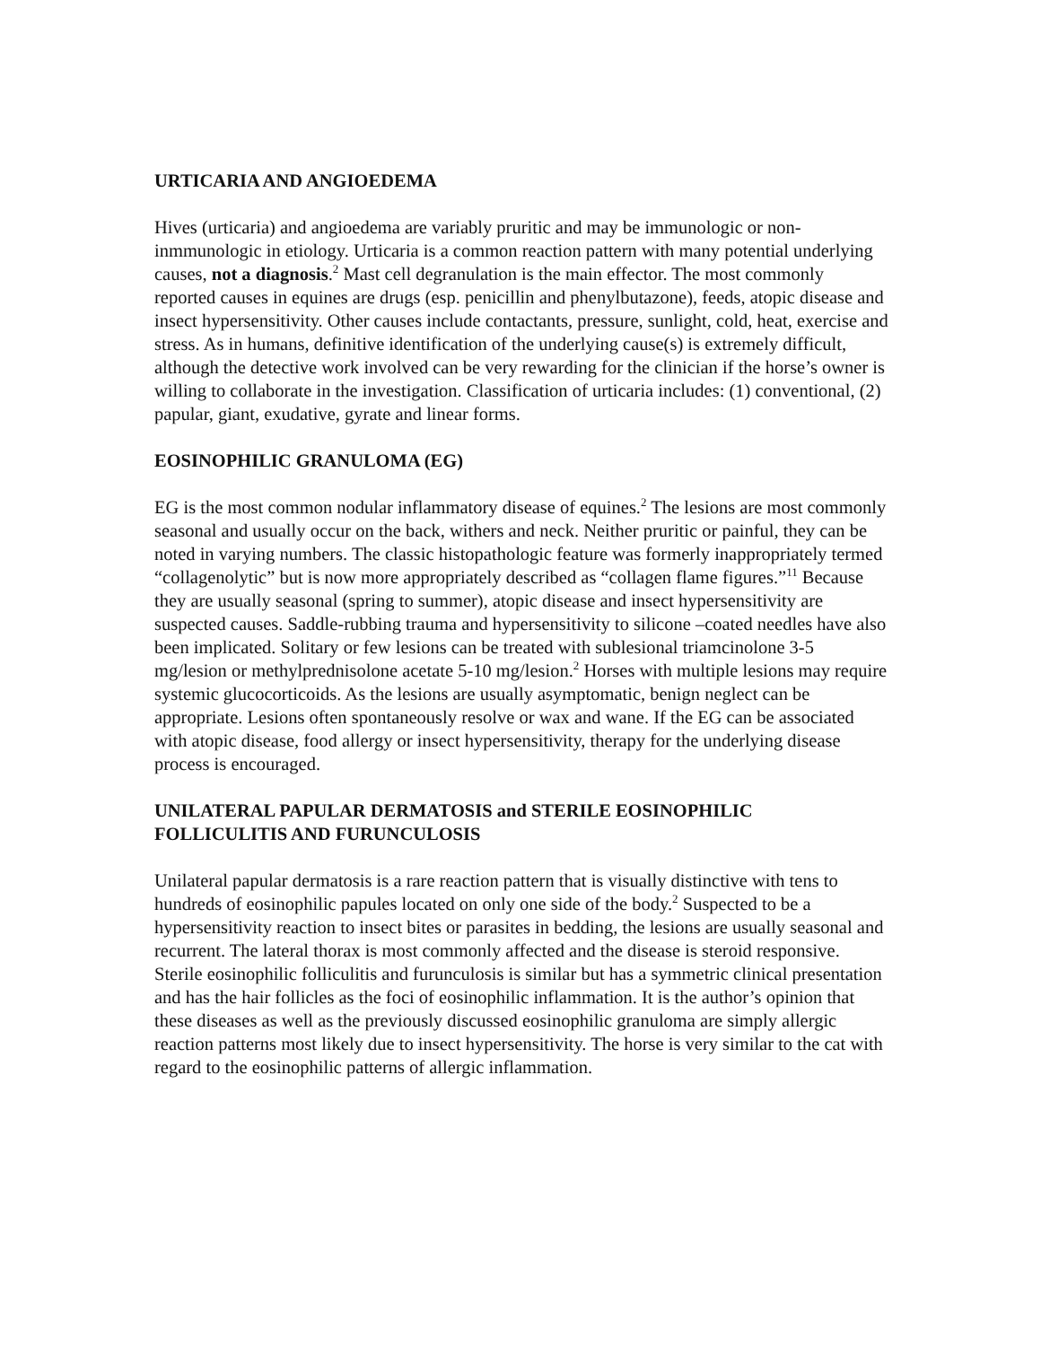URTICARIA AND ANGIOEDEMA
Hives (urticaria) and angioedema are variably pruritic and may be immunologic or non-inmmunologic in etiology. Urticaria is a common reaction pattern with many potential underlying causes, not a diagnosis.<sup>2</sup> Mast cell degranulation is the main effector. The most commonly reported causes in equines are drugs (esp. penicillin and phenylbutazone), feeds, atopic disease and insect hypersensitivity. Other causes include contactants, pressure, sunlight, cold, heat, exercise and stress. As in humans, definitive identification of the underlying cause(s) is extremely difficult, although the detective work involved can be very rewarding for the clinician if the horse’s owner is willing to collaborate in the investigation. Classification of urticaria includes: (1) conventional, (2) papular, giant, exudative, gyrate and linear forms.
EOSINOPHILIC GRANULOMA (EG)
EG is the most common nodular inflammatory disease of equines.<sup>2</sup> The lesions are most commonly seasonal and usually occur on the back, withers and neck. Neither pruritic or painful, they can be noted in varying numbers. The classic histopathologic feature was formerly inappropriately termed “collagenolytic” but is now more appropriately described as “collagen flame figures.”<sup>11</sup> Because they are usually seasonal (spring to summer), atopic disease and insect hypersensitivity are suspected causes. Saddle-rubbing trauma and hypersensitivity to silicone –coated needles have also been implicated. Solitary or few lesions can be treated with sublesional triamcinolone 3-5 mg/lesion or methylprednisolone acetate 5-10 mg/lesion.<sup>2</sup> Horses with multiple lesions may require systemic glucocorticoids. As the lesions are usually asymptomatic, benign neglect can be appropriate. Lesions often spontaneously resolve or wax and wane. If the EG can be associated with atopic disease, food allergy or insect hypersensitivity, therapy for the underlying disease process is encouraged.
UNILATERAL PAPULAR DERMATOSIS and STERILE EOSINOPHILIC FOLLICULITIS AND FURUNCULOSIS
Unilateral papular dermatosis is a rare reaction pattern that is visually distinctive with tens to hundreds of eosinophilic papules located on only one side of the body.<sup>2</sup> Suspected to be a hypersensitivity reaction to insect bites or parasites in bedding, the lesions are usually seasonal and recurrent. The lateral thorax is most commonly affected and the disease is steroid responsive. Sterile eosinophilic folliculitis and furunculosis is similar but has a symmetric clinical presentation and has the hair follicles as the foci of eosinophilic inflammation. It is the author’s opinion that these diseases as well as the previously discussed eosinophilic granuloma are simply allergic reaction patterns most likely due to insect hypersensitivity. The horse is very similar to the cat with regard to the eosinophilic patterns of allergic inflammation.